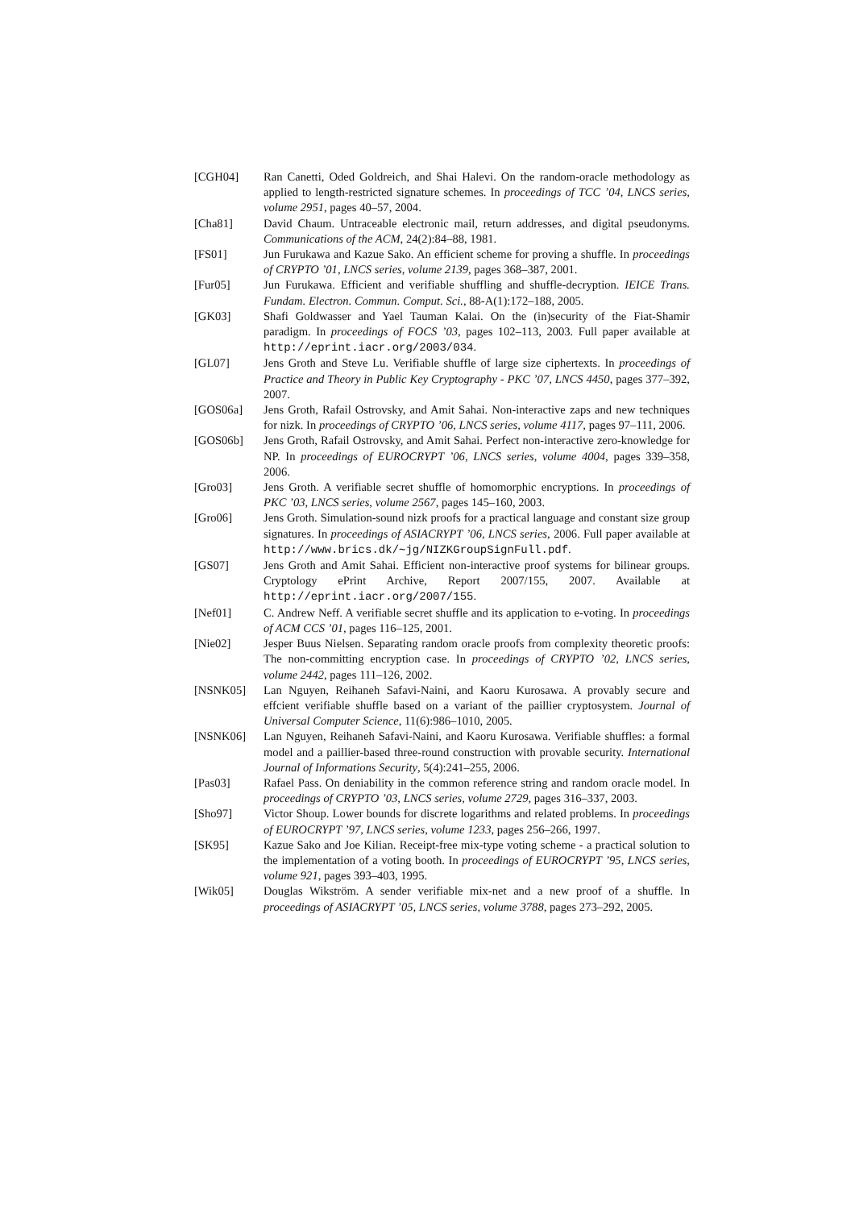[CGH04] Ran Canetti, Oded Goldreich, and Shai Halevi. On the random-oracle methodology as applied to length-restricted signature schemes. In proceedings of TCC ’04, LNCS series, volume 2951, pages 40–57, 2004.
[Cha81] David Chaum. Untraceable electronic mail, return addresses, and digital pseudonyms. Communications of the ACM, 24(2):84–88, 1981.
[FS01] Jun Furukawa and Kazue Sako. An efficient scheme for proving a shuffle. In proceedings of CRYPTO ’01, LNCS series, volume 2139, pages 368–387, 2001.
[Fur05] Jun Furukawa. Efficient and verifiable shuffling and shuffle-decryption. IEICE Trans. Fundam. Electron. Commun. Comput. Sci., 88-A(1):172–188, 2005.
[GK03] Shafi Goldwasser and Yael Tauman Kalai. On the (in)security of the Fiat-Shamir paradigm. In proceedings of FOCS ’03, pages 102–113, 2003. Full paper available at http://eprint.iacr.org/2003/034.
[GL07] Jens Groth and Steve Lu. Verifiable shuffle of large size ciphertexts. In proceedings of Practice and Theory in Public Key Cryptography - PKC ’07, LNCS 4450, pages 377–392, 2007.
[GOS06a] Jens Groth, Rafail Ostrovsky, and Amit Sahai. Non-interactive zaps and new techniques for nizk. In proceedings of CRYPTO ’06, LNCS series, volume 4117, pages 97–111, 2006.
[GOS06b] Jens Groth, Rafail Ostrovsky, and Amit Sahai. Perfect non-interactive zero-knowledge for NP. In proceedings of EUROCRYPT ’06, LNCS series, volume 4004, pages 339–358, 2006.
[Gro03] Jens Groth. A verifiable secret shuffle of homomorphic encryptions. In proceedings of PKC ’03, LNCS series, volume 2567, pages 145–160, 2003.
[Gro06] Jens Groth. Simulation-sound nizk proofs for a practical language and constant size group signatures. In proceedings of ASIACRYPT ’06, LNCS series, 2006. Full paper available at http://www.brics.dk/∼jg/NIZKGroupSignFull.pdf.
[GS07] Jens Groth and Amit Sahai. Efficient non-interactive proof systems for bilinear groups. Cryptology ePrint Archive, Report 2007/155, 2007. Available at http://eprint.iacr.org/2007/155.
[Nef01] C. Andrew Neff. A verifiable secret shuffle and its application to e-voting. In proceedings of ACM CCS ’01, pages 116–125, 2001.
[Nie02] Jesper Buus Nielsen. Separating random oracle proofs from complexity theoretic proofs: The non-committing encryption case. In proceedings of CRYPTO ’02, LNCS series, volume 2442, pages 111–126, 2002.
[NSNK05] Lan Nguyen, Reihaneh Safavi-Naini, and Kaoru Kurosawa. A provably secure and effcient verifiable shuffle based on a variant of the paillier cryptosystem. Journal of Universal Computer Science, 11(6):986–1010, 2005.
[NSNK06] Lan Nguyen, Reihaneh Safavi-Naini, and Kaoru Kurosawa. Verifiable shuffles: a formal model and a paillier-based three-round construction with provable security. International Journal of Informations Security, 5(4):241–255, 2006.
[Pas03] Rafael Pass. On deniability in the common reference string and random oracle model. In proceedings of CRYPTO ’03, LNCS series, volume 2729, pages 316–337, 2003.
[Sho97] Victor Shoup. Lower bounds for discrete logarithms and related problems. In proceedings of EUROCRYPT ’97, LNCS series, volume 1233, pages 256–266, 1997.
[SK95] Kazue Sako and Joe Kilian. Receipt-free mix-type voting scheme - a practical solution to the implementation of a voting booth. In proceedings of EUROCRYPT ’95, LNCS series, volume 921, pages 393–403, 1995.
[Wik05] Douglas Wikström. A sender verifiable mix-net and a new proof of a shuffle. In proceedings of ASIACRYPT ’05, LNCS series, volume 3788, pages 273–292, 2005.